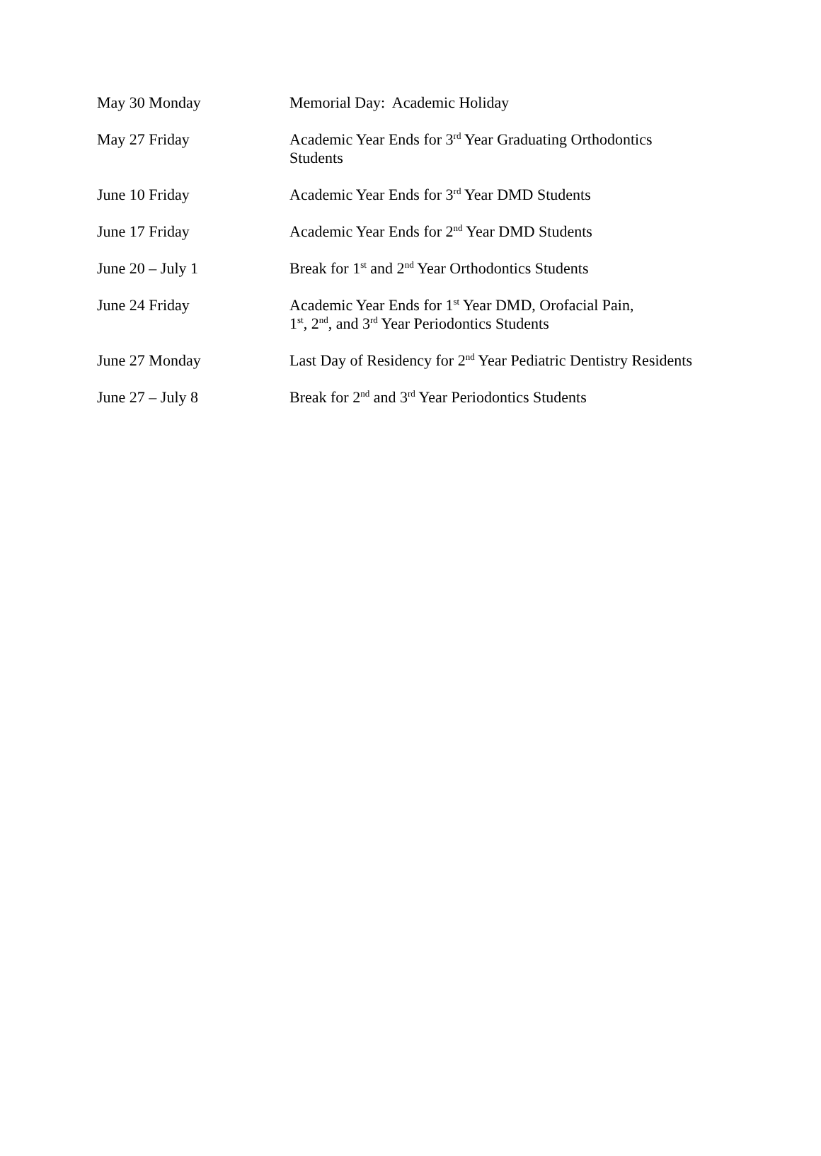| May 30 Monday | Memorial Day: Academic Holiday |
| May 27 Friday | Academic Year Ends for 3<sup>rd</sup> Year Graduating Orthodontics Students |
| June 10 Friday | Academic Year Ends for 3<sup>rd</sup> Year DMD Students |
| June 17 Friday | Academic Year Ends for 2<sup>nd</sup> Year DMD Students |
| June 20 – July 1 | Break for 1<sup>st</sup> and 2<sup>nd</sup> Year Orthodontics Students |
| June 24 Friday | Academic Year Ends for 1<sup>st</sup> Year DMD, Orofacial Pain, 1<sup>st</sup>, 2<sup>nd</sup>, and 3<sup>rd</sup> Year Periodontics Students |
| June 27 Monday | Last Day of Residency for 2<sup>nd</sup> Year Pediatric Dentistry Residents |
| June 27 – July 8 | Break for 2<sup>nd</sup> and 3<sup>rd</sup> Year Periodontics Students |